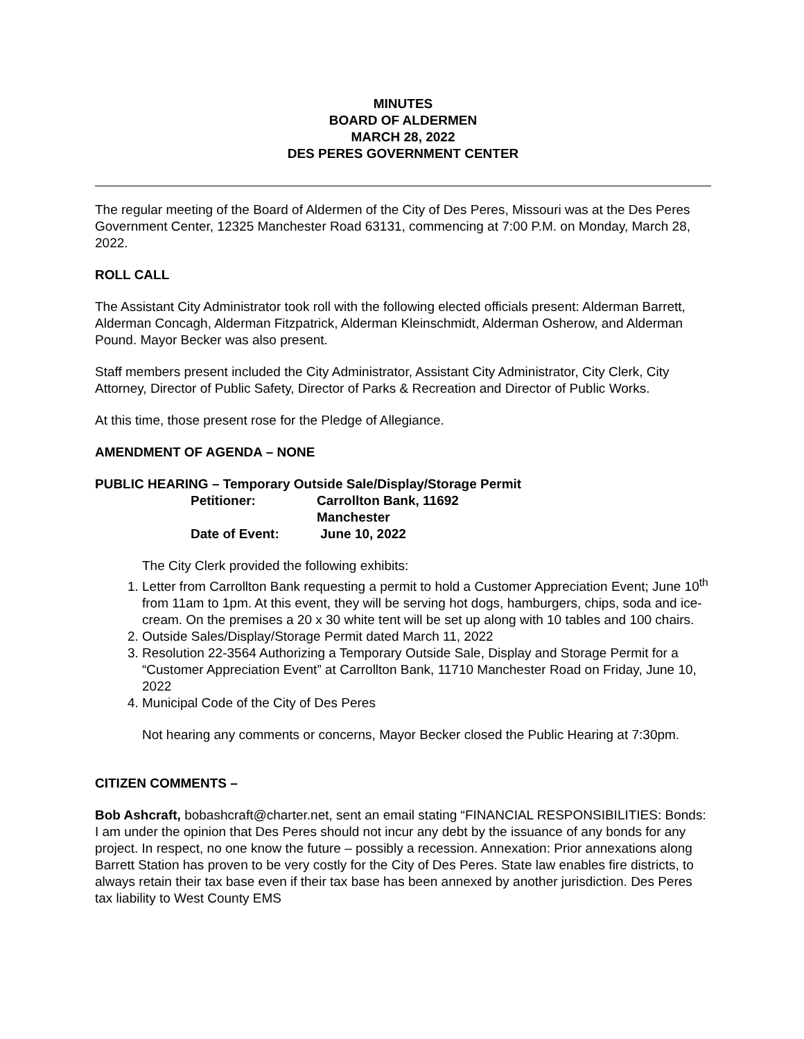MINUTES
BOARD OF ALDERMEN
MARCH 28, 2022
DES PERES GOVERNMENT CENTER
The regular meeting of the Board of Aldermen of the City of Des Peres, Missouri was at the Des Peres Government Center, 12325 Manchester Road 63131, commencing at 7:00 P.M. on Monday, March 28, 2022.
ROLL CALL
The Assistant City Administrator took roll with the following elected officials present: Alderman Barrett, Alderman Concagh, Alderman Fitzpatrick, Alderman Kleinschmidt, Alderman Osherow, and Alderman Pound. Mayor Becker was also present.
Staff members present included the City Administrator, Assistant City Administrator, City Clerk, City Attorney, Director of Public Safety, Director of Parks & Recreation and Director of Public Works.
At this time, those present rose for the Pledge of Allegiance.
AMENDMENT OF AGENDA – NONE
PUBLIC HEARING – Temporary Outside Sale/Display/Storage Permit
Petitioner: Carrollton Bank, 11692 Manchester Date of Event: June 10, 2022
The City Clerk provided the following exhibits:
1. Letter from Carrollton Bank requesting a permit to hold a Customer Appreciation Event; June 10<sup>th</sup> from 11am to 1pm. At this event, they will be serving hot dogs, hamburgers, chips, soda and ice-cream. On the premises a 20 x 30 white tent will be set up along with 10 tables and 100 chairs.
2. Outside Sales/Display/Storage Permit dated March 11, 2022
3. Resolution 22-3564 Authorizing a Temporary Outside Sale, Display and Storage Permit for a “Customer Appreciation Event” at Carrollton Bank, 11710 Manchester Road on Friday, June 10, 2022
4. Municipal Code of the City of Des Peres
Not hearing any comments or concerns, Mayor Becker closed the Public Hearing at 7:30pm.
CITIZEN COMMENTS –
Bob Ashcraft, bobashcraft@charter.net, sent an email stating “FINANCIAL RESPONSIBILITIES: Bonds: I am under the opinion that Des Peres should not incur any debt by the issuance of any bonds for any project. In respect, no one know the future – possibly a recession. Annexation: Prior annexations along Barrett Station has proven to be very costly for the City of Des Peres. State law enables fire districts, to always retain their tax base even if their tax base has been annexed by another jurisdiction. Des Peres tax liability to West County EMS